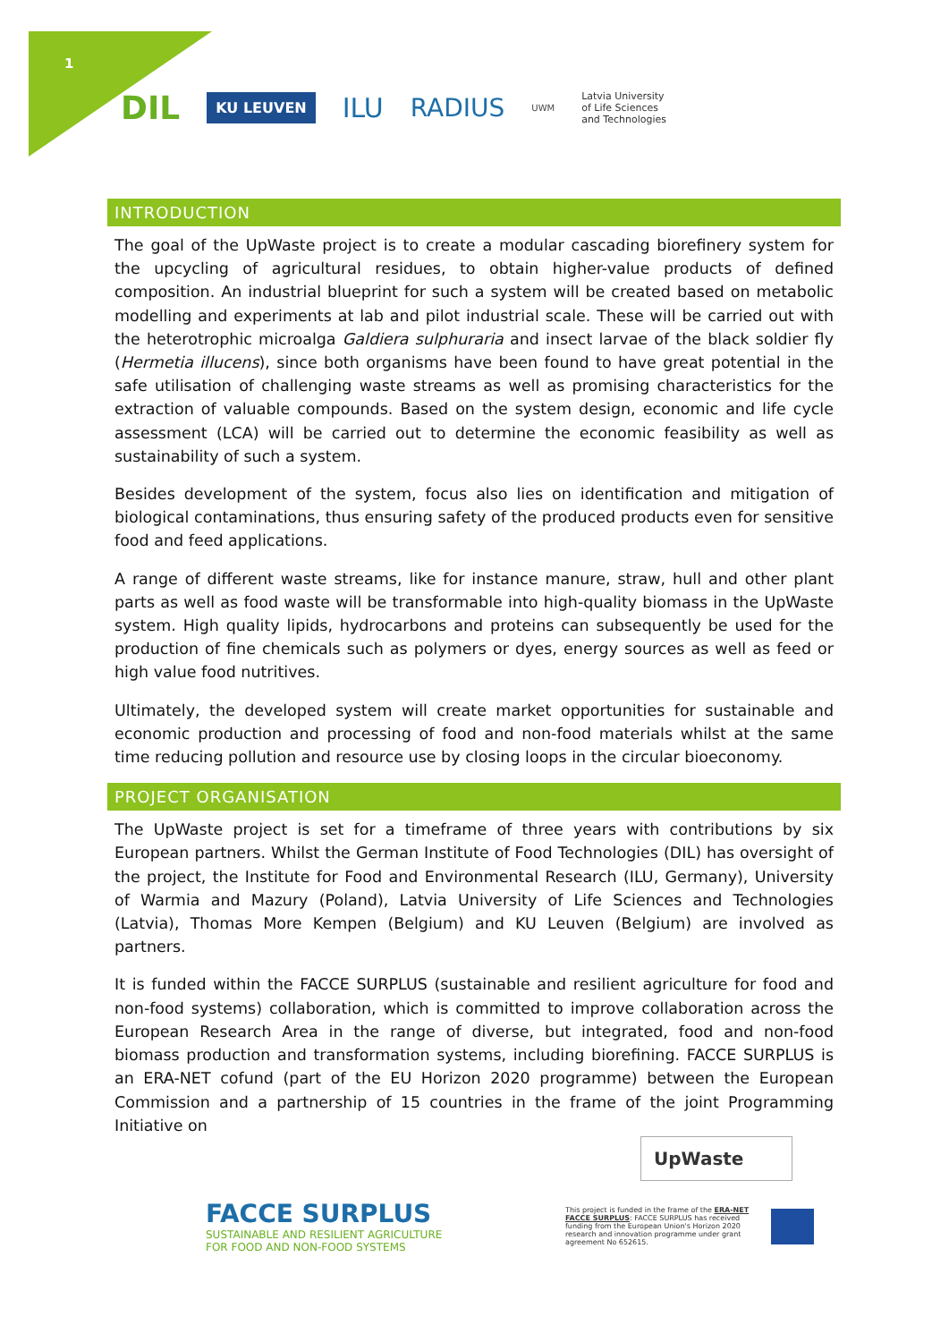1
DIL KU LEUVEN ILU RADIUS UWM Latvia University
of Life Sciences
and Technologies
INTRODUCTION
The goal of the UpWaste project is to create a modular cascading biorefinery system for the upcycling of agricultural residues, to obtain higher-value products of defined composition. An industrial blueprint for such a system will be created based on metabolic modelling and experiments at lab and pilot industrial scale. These will be carried out with the heterotrophic microalga Galdiera sulphuraria and insect larvae of the black soldier fly (Hermetia illucens), since both organisms have been found to have great potential in the safe utilisation of challenging waste streams as well as promising characteristics for the extraction of valuable compounds. Based on the system design, economic and life cycle assessment (LCA) will be carried out to determine the economic feasibility as well as sustainability of such a system.
Besides development of the system, focus also lies on identification and mitigation of biological contaminations, thus ensuring safety of the produced products even for sensitive food and feed applications.
A range of different waste streams, like for instance manure, straw, hull and other plant parts as well as food waste will be transformable into high-quality biomass in the UpWaste system. High quality lipids, hydrocarbons and proteins can subsequently be used for the production of fine chemicals such as polymers or dyes, energy sources as well as feed or high value food nutritives.
Ultimately, the developed system will create market opportunities for sustainable and economic production and processing of food and non-food materials whilst at the same time reducing pollution and resource use by closing loops in the circular bioeconomy.
PROJECT ORGANISATION
The UpWaste project is set for a timeframe of three years with contributions by six European partners. Whilst the German Institute of Food Technologies (DIL) has oversight of the project, the Institute for Food and Environmental Research (ILU, Germany), University of Warmia and Mazury (Poland), Latvia University of Life Sciences and Technologies (Latvia), Thomas More Kempen (Belgium) and KU Leuven (Belgium) are involved as partners.
It is funded within the FACCE SURPLUS (sustainable and resilient agriculture for food and non-food systems) collaboration, which is committed to improve collaboration across the European Research Area in the range of diverse, but integrated, food and non-food biomass production and transformation systems, including biorefining. FACCE SURPLUS is an ERA-NET cofund (part of the EU Horizon 2020 programme) between the European Commission and a partnership of 15 countries in the frame of the joint Programming Initiative on
UpWaste
FACCE SURPLUS
SUSTAINABLE AND RESILIENT AGRICULTURE
FOR FOOD AND NON-FOOD SYSTEMS
This project is funded in the frame of the ERA-NET FACCE SURPLUS: FACCE SURPLUS has received funding from the European Union's Horizon 2020 research and innovation programme under grant agreement No 652615.